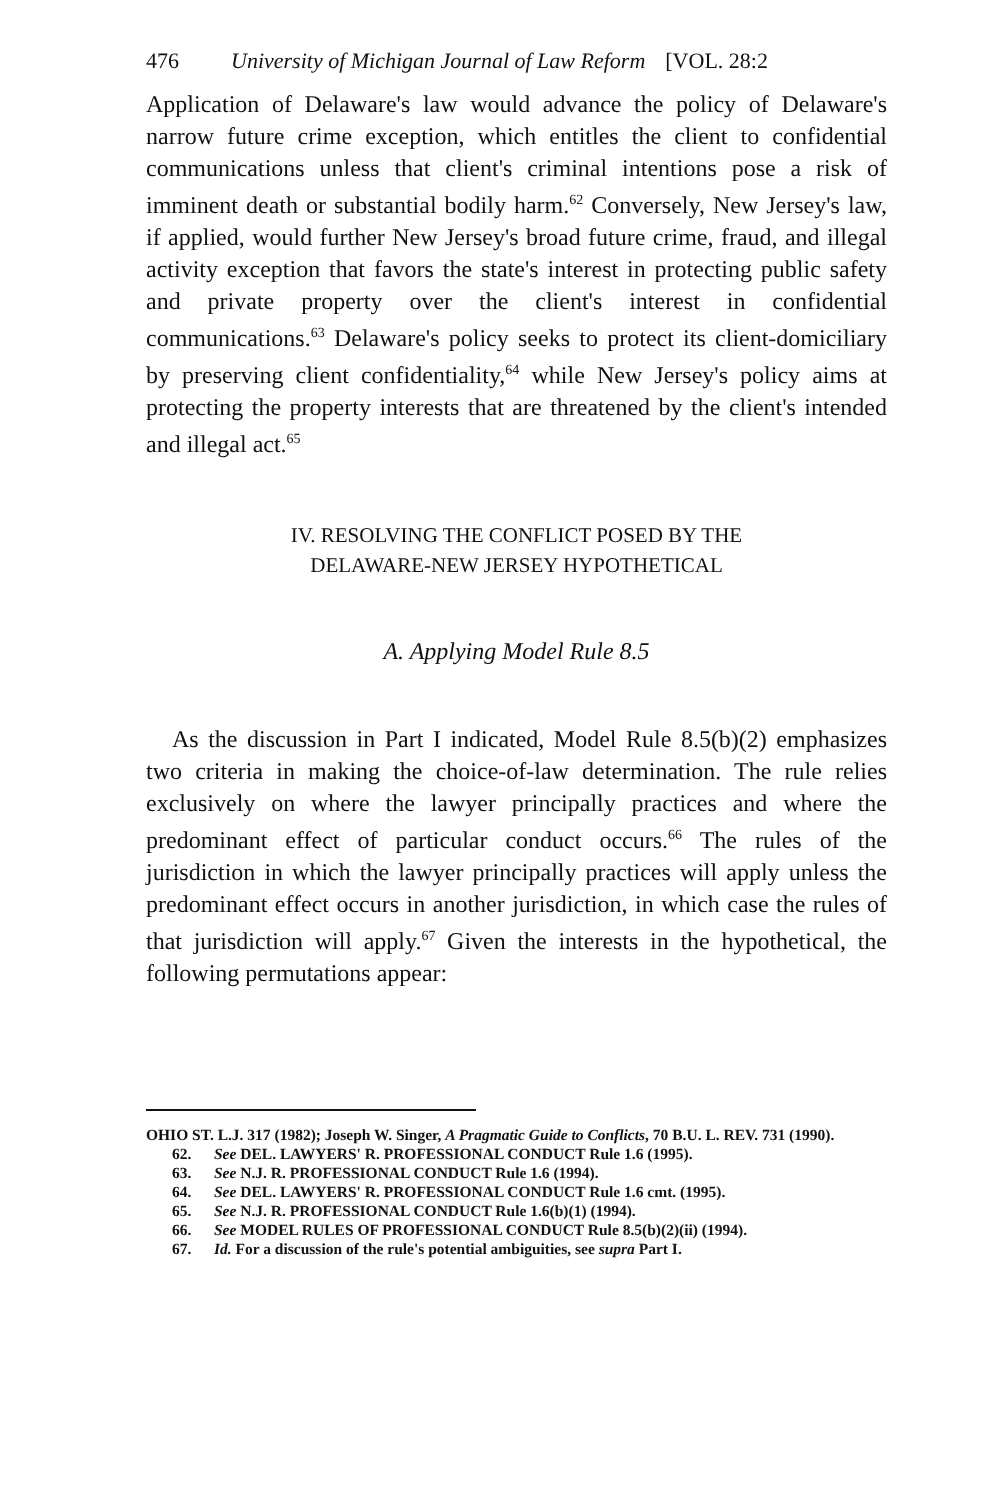476 University of Michigan Journal of Law Reform [VOL. 28:2
Application of Delaware's law would advance the policy of Delaware's narrow future crime exception, which entitles the client to confidential communications unless that client's criminal intentions pose a risk of imminent death or substantial bodily harm.<sup>62</sup> Conversely, New Jersey's law, if applied, would further New Jersey's broad future crime, fraud, and illegal activity exception that favors the state's interest in protecting public safety and private property over the client's interest in confidential communications.<sup>63</sup> Delaware's policy seeks to protect its client-domiciliary by preserving client confidentiality,<sup>64</sup> while New Jersey's policy aims at protecting the property interests that are threatened by the client's intended and illegal act.<sup>65</sup>
IV. RESOLVING THE CONFLICT POSED BY THE
DELAWARE-NEW JERSEY HYPOTHETICAL
A. Applying Model Rule 8.5
As the discussion in Part I indicated, Model Rule 8.5(b)(2) emphasizes two criteria in making the choice-of-law determination. The rule relies exclusively on where the lawyer principally practices and where the predominant effect of particular conduct occurs.<sup>66</sup> The rules of the jurisdiction in which the lawyer principally practices will apply unless the predominant effect occurs in another jurisdiction, in which case the rules of that jurisdiction will apply.<sup>67</sup> Given the interests in the hypothetical, the following permutations appear:
OHIO ST. L.J. 317 (1982); Joseph W. Singer, A Pragmatic Guide to Conflicts, 70 B.U. L. REV. 731 (1990).
62. See DEL. LAWYERS' R. PROFESSIONAL CONDUCT Rule 1.6 (1995).
63. See N.J. R. PROFESSIONAL CONDUCT Rule 1.6 (1994).
64. See DEL. LAWYERS' R. PROFESSIONAL CONDUCT Rule 1.6 cmt. (1995).
65. See N.J. R. PROFESSIONAL CONDUCT Rule 1.6(b)(1) (1994).
66. See MODEL RULES OF PROFESSIONAL CONDUCT Rule 8.5(b)(2)(ii) (1994).
67. Id. For a discussion of the rule's potential ambiguities, see supra Part I.